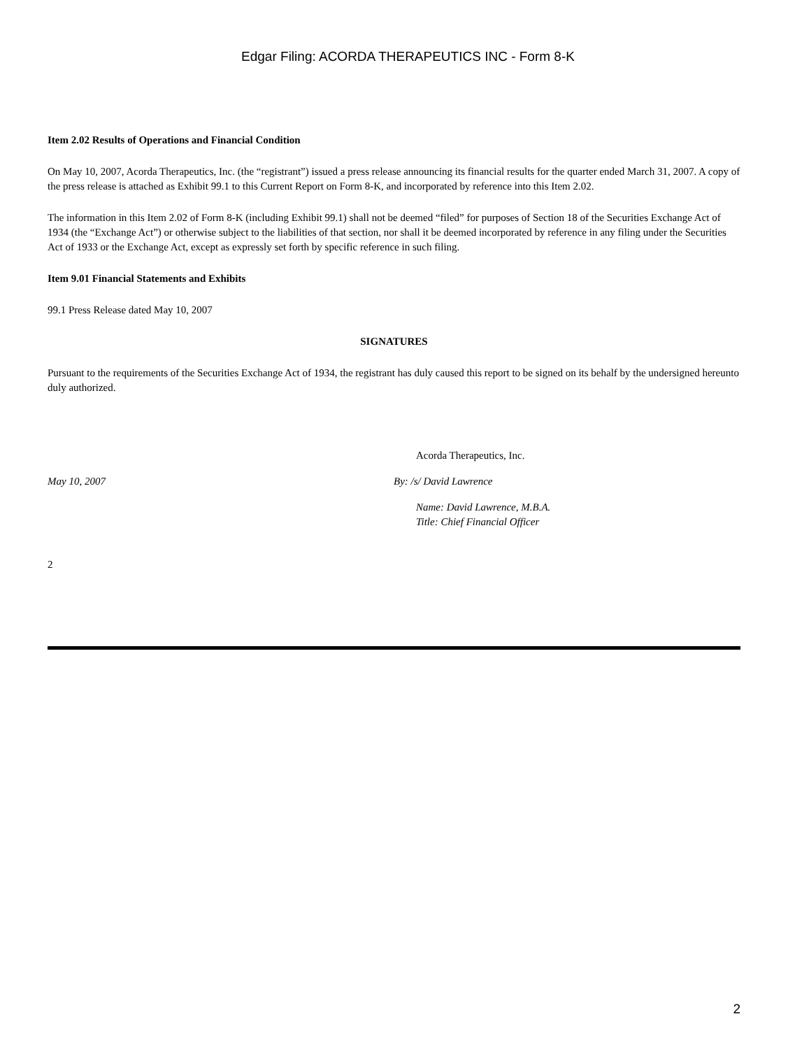Edgar Filing: ACORDA THERAPEUTICS INC - Form 8-K
Item 2.02 Results of Operations and Financial Condition
On May 10, 2007, Acorda Therapeutics, Inc. (the “registrant”) issued a press release announcing its financial results for the quarter ended March 31, 2007. A copy of the press release is attached as Exhibit 99.1 to this Current Report on Form 8-K, and incorporated by reference into this Item 2.02.
The information in this Item 2.02 of Form 8-K (including Exhibit 99.1) shall not be deemed “filed” for purposes of Section 18 of the Securities Exchange Act of 1934 (the “Exchange Act”) or otherwise subject to the liabilities of that section, nor shall it be deemed incorporated by reference in any filing under the Securities Act of 1933 or the Exchange Act, except as expressly set forth by specific reference in such filing.
Item 9.01 Financial Statements and Exhibits
99.1 Press Release dated May 10, 2007
SIGNATURES
Pursuant to the requirements of the Securities Exchange Act of 1934, the registrant has duly caused this report to be signed on its behalf by the undersigned hereunto duly authorized.
Acorda Therapeutics, Inc.
May 10, 2007 By: /s/ David Lawrence
Name: David Lawrence, M.B.A.
Title: Chief Financial Officer
2
2